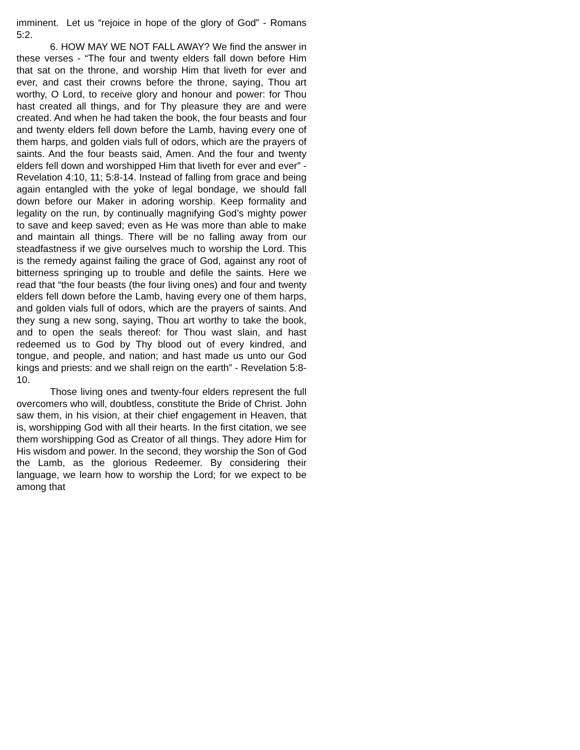imminent. Let us “rejoice in hope of the glory of God” - Romans 5:2.
6. HOW MAY WE NOT FALL AWAY? We find the answer in these verses - “The four and twenty elders fall down before Him that sat on the throne, and worship Him that liveth for ever and ever, and cast their crowns before the throne, saying, Thou art worthy, O Lord, to receive glory and honour and power: for Thou hast created all things, and for Thy pleasure they are and were created. And when he had taken the book, the four beasts and four and twenty elders fell down before the Lamb, having every one of them harps, and golden vials full of odors, which are the prayers of saints. And the four beasts said, Amen. And the four and twenty elders fell down and worshipped Him that liveth for ever and ever” - Revelation 4:10, 11; 5:8-14. Instead of falling from grace and being again entangled with the yoke of legal bondage, we should fall down before our Maker in adoring worship. Keep formality and legality on the run, by continually magnifying God’s mighty power to save and keep saved; even as He was more than able to make and maintain all things. There will be no falling away from our steadfastness if we give ourselves much to worship the Lord. This is the remedy against failing the grace of God, against any root of bitterness springing up to trouble and defile the saints. Here we read that “the four beasts (the four living ones) and four and twenty elders fell down before the Lamb, having every one of them harps, and golden vials full of odors, which are the prayers of saints. And they sung a new song, saying, Thou art worthy to take the book, and to open the seals thereof: for Thou wast slain, and hast redeemed us to God by Thy blood out of every kindred, and tongue, and people, and nation; and hast made us unto our God kings and priests: and we shall reign on the earth” - Revelation 5:8-10.
Those living ones and twenty-four elders represent the full overcomers who will, doubtless, constitute the Bride of Christ. John saw them, in his vision, at their chief engagement in Heaven, that is, worshipping God with all their hearts. In the first citation, we see them worshipping God as Creator of all things. They adore Him for His wisdom and power. In the second, they worship the Son of God the Lamb, as the glorious Redeemer. By considering their language, we learn how to worship the Lord; for we expect to be among that